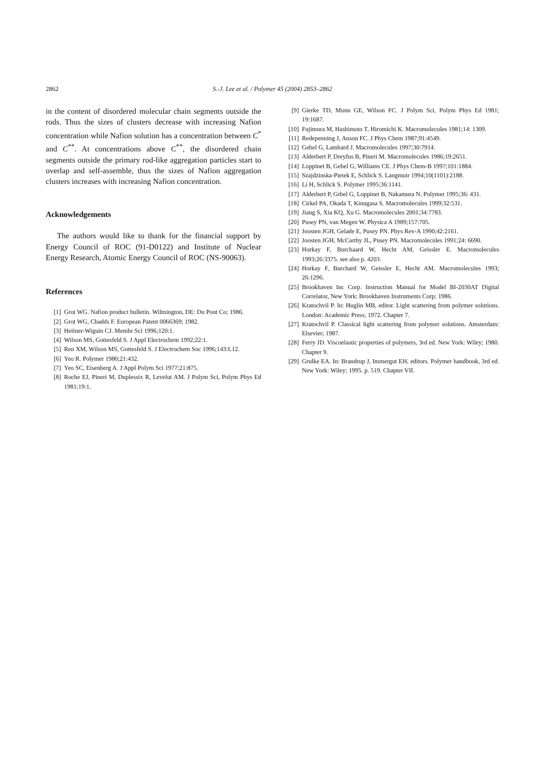2862 S.-J. Lee et al. / Polymer 45 (2004) 2853–2862
in the content of disordered molecular chain segments outside the rods. Thus the sizes of clusters decrease with increasing Nafion concentration while Nafion solution has a concentration between C<sup>*</sup> and C<sup>**</sup>. At concentrations above C<sup>**</sup>, the disordered chain segments outside the primary rod-like aggregation particles start to overlap and self-assemble, thus the sizes of Nafion aggregation clusters increases with increasing Nafion concentration.
Acknowledgements
The authors would like to thank for the financial support by Energy Council of ROC (91-D0122) and Institute of Nuclear Energy Research, Atomic Energy Council of ROC (NS-90063).
References
[1] Grot WG. Nafion product bulletin. Wilmington, DE: Du Pont Co; 1986.
[2] Grot WG, Chadds F. European Patent 0066369; 1982.
[3] Heitner-Wiguin CJ. Membr Sci 1996;120:1.
[4] Wilson MS, Gottesfeld S. J Appl Electrochem 1992;22:1.
[5] Ren XM, Wilson MS, Gottesfeld S. J Electrochem Soc 1996;143:L12.
[6] Yeo R. Polymer 1980;21:432.
[7] Yeo SC, Eisenberg A. J Appl Polym Sci 1977;21:875.
[8] Roche EJ, Pineri M, Duplessix R, Levelut AM. J Polym Sci, Polym Phys Ed 1981;19:1.
[9] Gierke TD, Munn GE, Wilson FC. J Polym Sci, Polym Phys Ed 1981; 19:1687.
[10] Fujimura M, Hashimoto T, Hiromichi K. Macromolecules 1981;14: 1309.
[11] Redepenning J, Anson FC. J Phys Chem 1987;91:4549.
[12] Gebel G, Lambard J. Macromolecules 1997;30:7914.
[13] Alderbert P, Dreyfus B, Pineri M. Macromolecules 1986;19:2651.
[14] Loppinet B, Gebel G, Williams CE. J Phys Chem-B 1997;101:1884.
[15] Szajdzinska-Pietek E, Schlick S. Langmuir 1994;10(1101):2188.
[16] Li H, Schlick S. Polymer 1995;36:1141.
[17] Alderbert P, Grbel G, Loppinet B, Nakamura N. Polymer 1995;36: 431.
[18] Cirkel PA, Okada T, Kinugasa S. Macromolecules 1999;32:531.
[19] Jiang S, Xia KQ, Xu G. Macromolecules 2001;34:7783.
[20] Pusey PN, van Megen W. Physica A 1989;157:705.
[21] Joosten JGH, Gelade E, Pusey PN. Phys Rev-A 1990;42:2161.
[22] Joosten JGH, McCarthy JL, Pusey PN. Macromolecules 1991;24: 6690.
[23] Horkay F, Burchaard W, Hecht AM, Geissler E. Macromolecules 1993;26:3375. see also p. 4203.
[24] Horkay F, Burchard W, Geissler E, Hecht AM. Macromolecules 1993; 26:1296.
[25] Brookhaven Inc Corp. Instruction Manual for Model BI-2030AT Digital Correlator, New York: Brookhaven Instruments Corp; 1986.
[26] Kratochvil P. In: Huglin MB, editor. Light scattering from polymer solutions. London: Academic Press; 1972. Chapter 7.
[27] Kratochvil P. Classical light scattering from polymer solutions. Amsterdam: Elsevier; 1987.
[28] Ferry JD. Viscoelastic properties of polymers, 3rd ed. New York: Wiley; 1980. Chapter 9.
[29] Grulke EA. In: Brandrup J, Immergut EH, editors. Polymer handbook, 3rd ed. New York: Wiley; 1995. p. 519. Chapter VII.